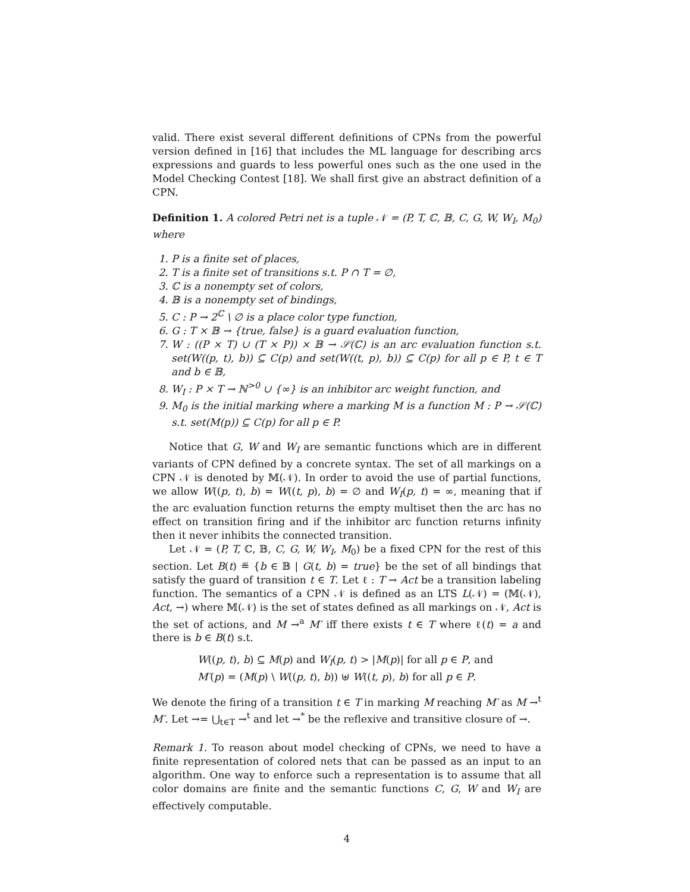valid. There exist several different definitions of CPNs from the powerful version defined in [16] that includes the ML language for describing arcs expressions and guards to less powerful ones such as the one used in the Model Checking Contest [18]. We shall first give an abstract definition of a CPN.
Definition 1. A colored Petri net is a tuple 𝒩 = (P, T, ℂ, 𝔹, C, G, W, W<sub>I</sub>, M<sub>0</sub>) where
1. P is a finite set of places,
2. T is a finite set of transitions s.t. P ∩ T = ∅,
3. ℂ is a nonempty set of colors,
4. 𝔹 is a nonempty set of bindings,
5. C : P → 2<sup>ℂ</sup> \ ∅ is a place color type function,
6. G : T × 𝔹 → {true, false} is a guard evaluation function,
7. W : ((P × T) ∪ (T × P)) × 𝔹 → 𝒮(ℂ) is an arc evaluation function s.t. set(W((p, t), b)) ⊆ C(p) and set(W((t, p), b)) ⊆ C(p) for all p ∈ P, t ∈ T and b ∈ 𝔹,
8. W<sub>I</sub> : P × T → ℕ<sup>>0</sup> ∪ {∞} is an inhibitor arc weight function, and
9. M<sub>0</sub> is the initial marking where a marking M is a function M : P → 𝒮(ℂ) s.t. set(M(p)) ⊆ C(p) for all p ∈ P.
Notice that G, W and W<sub>I</sub> are semantic functions which are in different variants of CPN defined by a concrete syntax. The set of all markings on a CPN 𝒩 is denoted by 𝕄(𝒩). In order to avoid the use of partial functions, we allow W((p, t), b) = W((t, p), b) = ∅ and W<sub>I</sub>(p, t) = ∞, meaning that if the arc evaluation function returns the empty multiset then the arc has no effect on transition firing and if the inhibitor arc function returns infinity then it never inhibits the connected transition.
Let 𝒩 = (P, T, ℂ, 𝔹, C, G, W, W<sub>I</sub>, M<sub>0</sub>) be a fixed CPN for the rest of this section. Let B(t) ≝ {b ∈ 𝔹 | G(t, b) = true} be the set of all bindings that satisfy the guard of transition t ∈ T. Let ℓ : T → Act be a transition labeling function. The semantics of a CPN 𝒩 is defined as an LTS L(𝒩) = (𝕄(𝒩), Act, →) where 𝕄(𝒩) is the set of states defined as all markings on 𝒩, Act is the set of actions, and M →<sup>a</sup> M′ iff there exists t ∈ T where ℓ(t) = a and there is b ∈ B(t) s.t.
W((p, t), b) ⊆ M(p) and W<sub>I</sub>(p, t) > |M(p)| for all p ∈ P, and
M′(p) = (M(p) \ W((p, t), b)) ⊎ W((t, p), b) for all p ∈ P.
We denote the firing of a transition t ∈ T in marking M reaching M′ as M →<sup>t</sup> M′. Let →= ⋃<sub>t∈T</sub> →<sup>t</sup> and let →<sup>*</sup> be the reflexive and transitive closure of →.
Remark 1. To reason about model checking of CPNs, we need to have a finite representation of colored nets that can be passed as an input to an algorithm. One way to enforce such a representation is to assume that all color domains are finite and the semantic functions C, G, W and W<sub>I</sub> are effectively computable.
4